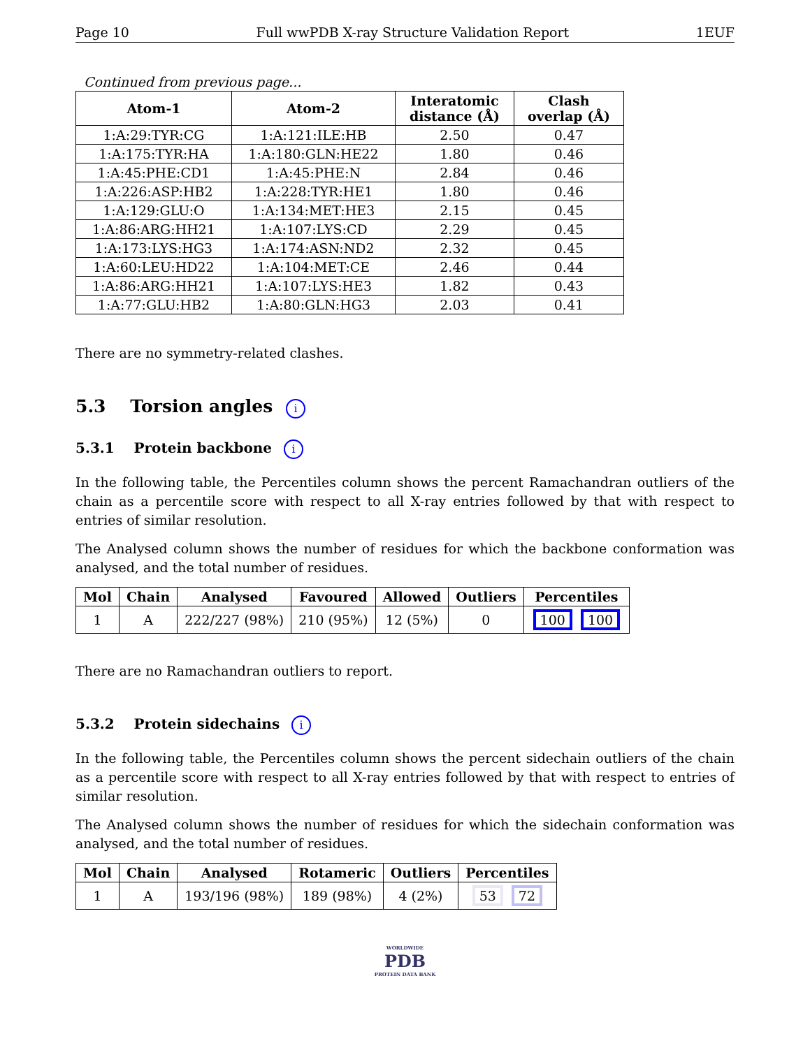Page 10 Full wwPDB X-ray Structure Validation Report 1EUF
Continued from previous page...
| Atom-1 | Atom-2 | Interatomic distance (Å) | Clash overlap (Å) |
| --- | --- | --- | --- |
| 1:A:29:TYR:CG | 1:A:121:ILE:HB | 2.50 | 0.47 |
| 1:A:175:TYR:HA | 1:A:180:GLN:HE22 | 1.80 | 0.46 |
| 1:A:45:PHE:CD1 | 1:A:45:PHE:N | 2.84 | 0.46 |
| 1:A:226:ASP:HB2 | 1:A:228:TYR:HE1 | 1.80 | 0.46 |
| 1:A:129:GLU:O | 1:A:134:MET:HE3 | 2.15 | 0.45 |
| 1:A:86:ARG:HH21 | 1:A:107:LYS:CD | 2.29 | 0.45 |
| 1:A:173:LYS:HG3 | 1:A:174:ASN:ND2 | 2.32 | 0.45 |
| 1:A:60:LEU:HD22 | 1:A:104:MET:CE | 2.46 | 0.44 |
| 1:A:86:ARG:HH21 | 1:A:107:LYS:HE3 | 1.82 | 0.43 |
| 1:A:77:GLU:HB2 | 1:A:80:GLN:HG3 | 2.03 | 0.41 |
There are no symmetry-related clashes.
5.3 Torsion angles i
5.3.1 Protein backbone i
In the following table, the Percentiles column shows the percent Ramachandran outliers of the chain as a percentile score with respect to all X-ray entries followed by that with respect to entries of similar resolution.
The Analysed column shows the number of residues for which the backbone conformation was analysed, and the total number of residues.
| Mol | Chain | Analysed | Favoured | Allowed | Outliers | Percentiles |
| --- | --- | --- | --- | --- | --- | --- |
| 1 | A | 222/227 (98%) | 210 (95%) | 12 (5%) | 0 | 100 100 |
There are no Ramachandran outliers to report.
5.3.2 Protein sidechains i
In the following table, the Percentiles column shows the percent sidechain outliers of the chain as a percentile score with respect to all X-ray entries followed by that with respect to entries of similar resolution.
The Analysed column shows the number of residues for which the sidechain conformation was analysed, and the total number of residues.
| Mol | Chain | Analysed | Rotameric | Outliers | Percentiles |
| --- | --- | --- | --- | --- | --- |
| 1 | A | 193/196 (98%) | 189 (98%) | 4 (2%) | 53 72 |
WORLDWIDE
PDB
PROTEIN DATA BANK